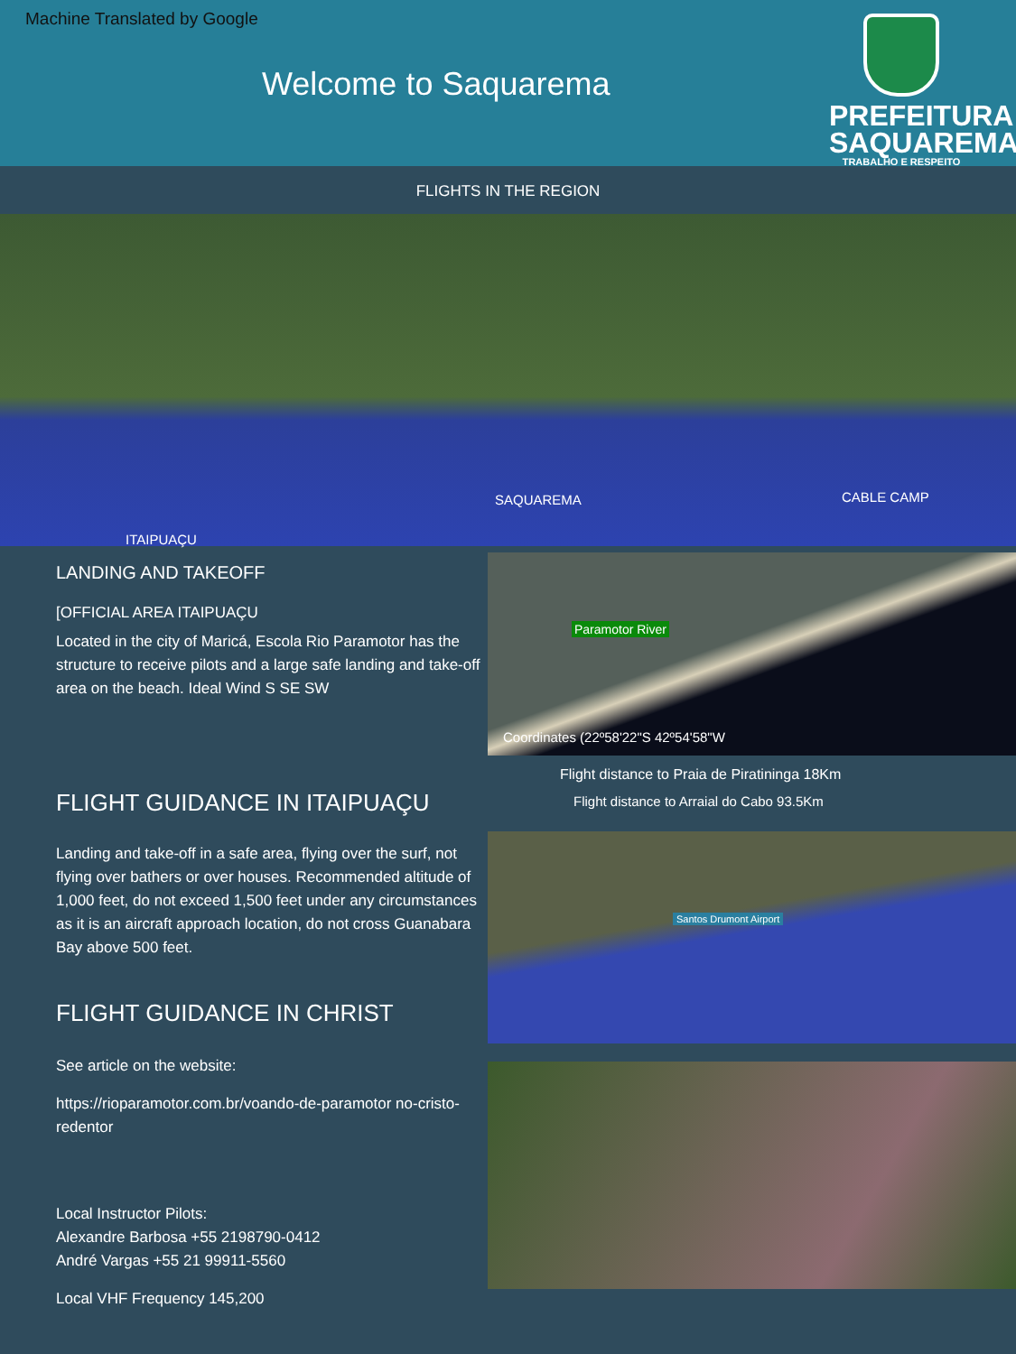Machine Translated by Google
Welcome to Saquarema
PREFEITURA
SAQUAREMA
TRABALHO E RESPEITO
FLIGHTS IN THE REGION
SAQUAREMA CABLE CAMP
ITAIPUAÇU
LANDING AND TAKEOFF
[OFFICIAL AREA ITAIPUAÇU
Located in the city of Maricá, Escola Rio Paramotor has the structure to receive pilots and a large safe landing and take-off area on the beach. Ideal Wind S SE SW
FLIGHT GUIDANCE IN ITAIPUAÇU
Landing and take-off in a safe area, flying over the surf, not flying over bathers or over houses. Recommended altitude of 1,000 feet, do not exceed 1,500 feet under any circumstances as it is an aircraft approach location, do not cross Guanabara Bay above 500 feet.
FLIGHT GUIDANCE IN CHRIST
See article on the website:
https://rioparamotor.com.br/voando-de-paramotor no-cristo-redentor
Local Instructor Pilots:
Alexandre Barbosa +55 2198790-0412
André Vargas +55 21 99911-5560
Local VHF Frequency 145,200
Paramotor River
Coordinates (22º58'22"S 42º54'58"W
Flight distance to Praia de Piratininga 18Km
Flight distance to Arraial do Cabo 93.5Km
Santos Drumont Airport